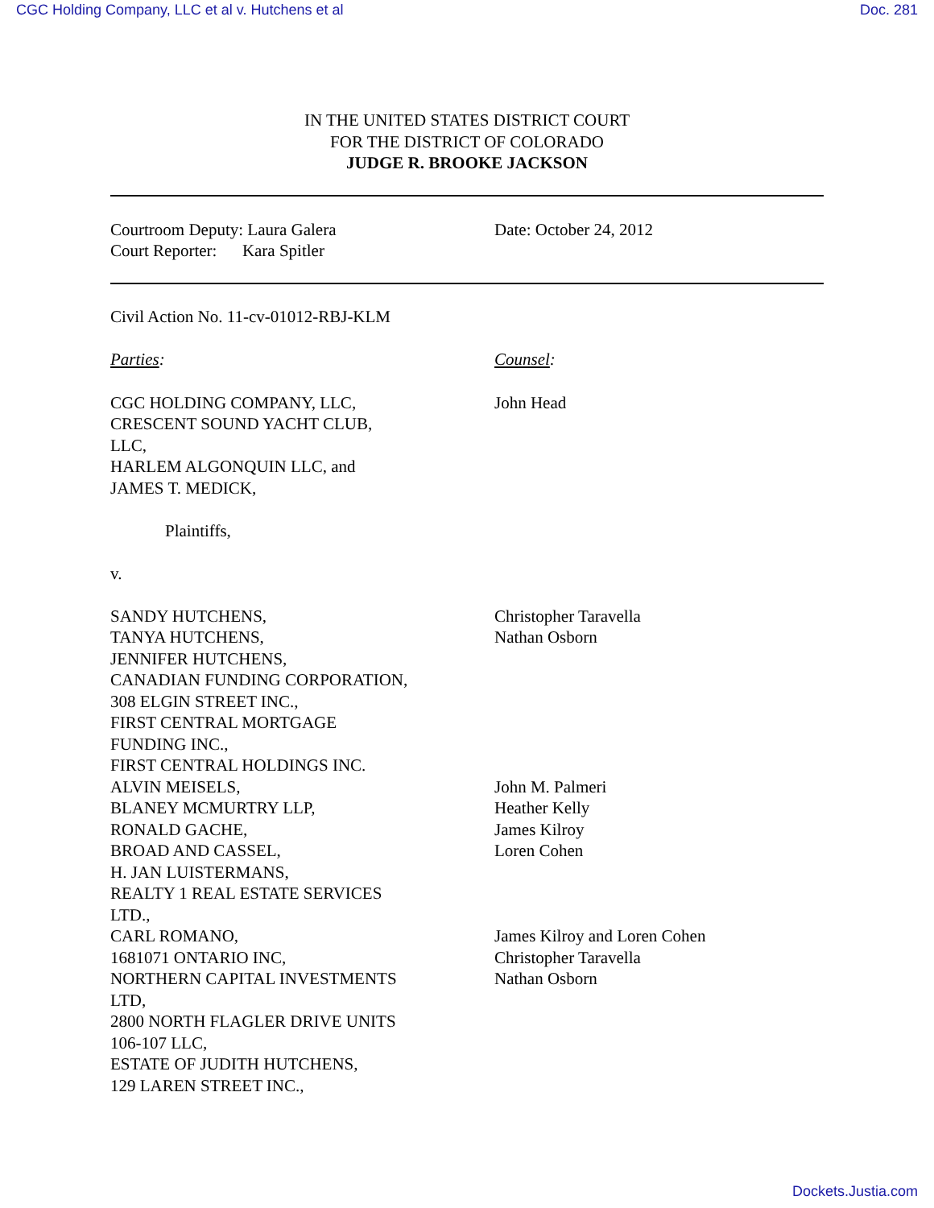CGC Holding Company, LLC et al v. Hutchens et al Doc. 281
IN THE UNITED STATES DISTRICT COURT
FOR THE DISTRICT OF COLORADO
JUDGE R. BROOKE JACKSON
Courtroom Deputy: Laura Galera
Court Reporter: Kara Spitler
Date: October 24, 2012
Civil Action No. 11-cv-01012-RBJ-KLM
Parties: Counsel:
CGC HOLDING COMPANY, LLC,
CRESCENT SOUND YACHT CLUB,
LLC,
HARLEM ALGONQUIN LLC, and
JAMES T. MEDICK,
Plaintiffs,
v.
SANDY HUTCHENS,
TANYA HUTCHENS,
JENNIFER HUTCHENS,
CANADIAN FUNDING CORPORATION,
308 ELGIN STREET INC.,
FIRST CENTRAL MORTGAGE
FUNDING INC.,
FIRST CENTRAL HOLDINGS INC.
ALVIN MEISELS,
BLANEY MCMURTRY LLP,
RONALD GACHE,
BROAD AND CASSEL,
H. JAN LUISTERMANS,
REALTY 1 REAL ESTATE SERVICES
LTD.,
CARL ROMANO,
1681071 ONTARIO INC,
NORTHERN CAPITAL INVESTMENTS
LTD,
2800 NORTH FLAGLER DRIVE UNITS
106-107 LLC,
ESTATE OF JUDITH HUTCHENS,
129 LAREN STREET INC.,
John Head
Christopher Taravella
Nathan Osborn
John M. Palmeri
Heather Kelly
James Kilroy
Loren Cohen
James Kilroy and Loren Cohen
Christopher Taravella
Nathan Osborn
Dockets.Justia.com